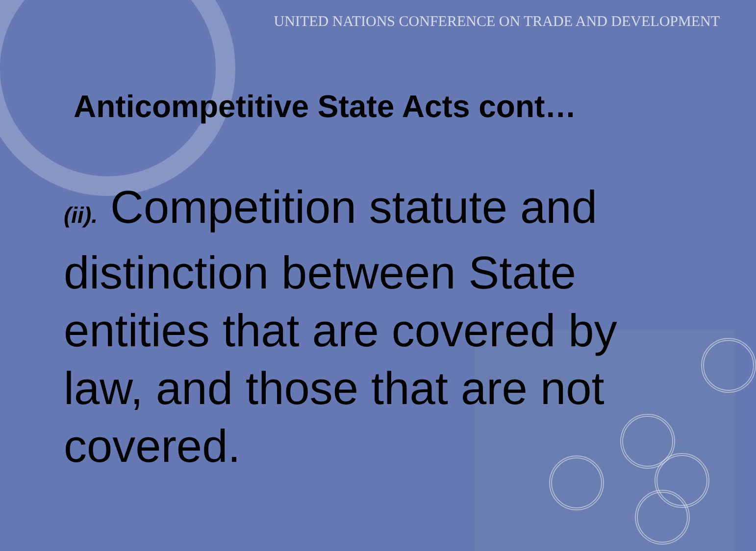UNITED NATIONS CONFERENCE ON TRADE AND DEVELOPMENT
Anticompetitive State Acts cont…
(ii). Competition statute and distinction between State entities that are covered by law, and those that are not covered.